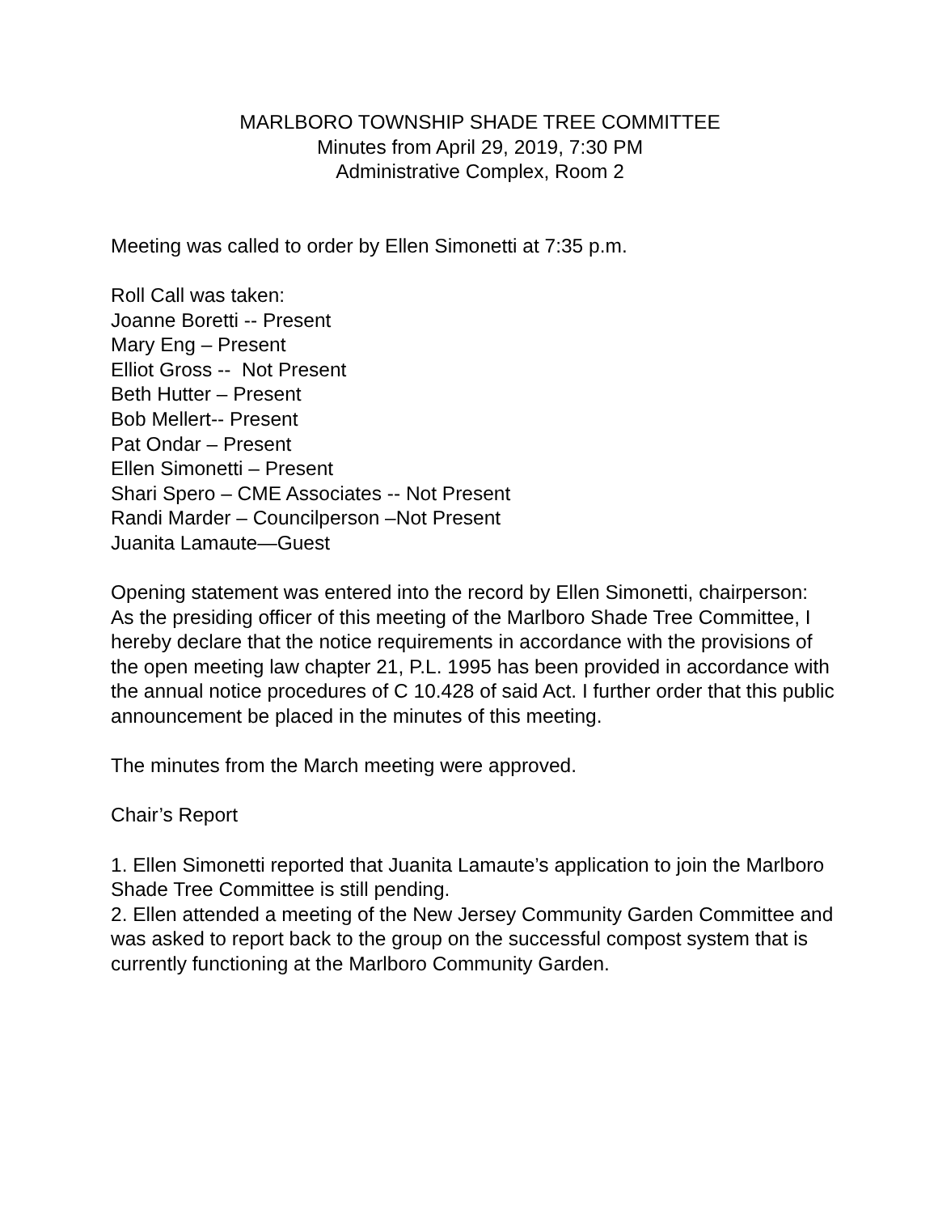MARLBORO TOWNSHIP SHADE TREE COMMITTEE
Minutes from April 29, 2019, 7:30 PM
Administrative Complex, Room 2
Meeting was called to order by Ellen Simonetti at 7:35 p.m.
Roll Call was taken:
Joanne Boretti -- Present
Mary Eng – Present
Elliot Gross -- Not Present
Beth Hutter – Present
Bob Mellert-- Present
Pat Ondar – Present
Ellen Simonetti – Present
Shari Spero – CME Associates -- Not Present
Randi Marder – Councilperson –Not Present
Juanita Lamaute—Guest
Opening statement was entered into the record by Ellen Simonetti, chairperson:
As the presiding officer of this meeting of the Marlboro Shade Tree Committee, I hereby declare that the notice requirements in accordance with the provisions of the open meeting law chapter 21, P.L. 1995 has been provided in accordance with the annual notice procedures of C 10.428 of said Act. I further order that this public announcement be placed in the minutes of this meeting.
The minutes from the March meeting were approved.
Chair’s Report
1. Ellen Simonetti reported that Juanita Lamaute’s application to join the Marlboro Shade Tree Committee is still pending.
2. Ellen attended a meeting of the New Jersey Community Garden Committee and was asked to report back to the group on the successful compost system that is currently functioning at the Marlboro Community Garden.